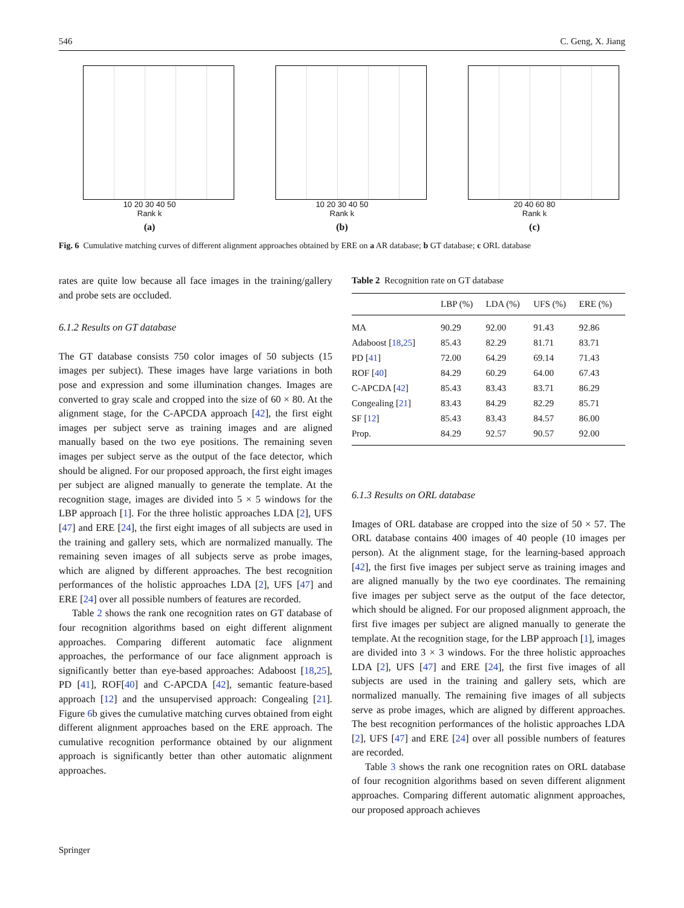546 C. Geng, X. Jiang
10 20 30 40 50
Rank k
(a)
10 20 30 40 50
Rank k
(b)
20 40 60 80
Rank k
(c)
Fig. 6 Cumulative matching curves of different alignment approaches obtained by ERE on a AR database; b GT database; c ORL database
rates are quite low because all face images in the training/gallery and probe sets are occluded.
6.1.2 Results on GT database
The GT database consists 750 color images of 50 subjects (15 images per subject). These images have large variations in both pose and expression and some illumination changes. Images are converted to gray scale and cropped into the size of 60 × 80. At the alignment stage, for the C-APCDA approach [42], the first eight images per subject serve as training images and are aligned manually based on the two eye positions. The remaining seven images per subject serve as the output of the face detector, which should be aligned. For our proposed approach, the first eight images per subject are aligned manually to generate the template. At the recognition stage, images are divided into 5 × 5 windows for the LBP approach [1]. For the three holistic approaches LDA [2], UFS [47] and ERE [24], the first eight images of all subjects are used in the training and gallery sets, which are normalized manually. The remaining seven images of all subjects serve as probe images, which are aligned by different approaches. The best recognition performances of the holistic approaches LDA [2], UFS [47] and ERE [24] over all possible numbers of features are recorded.
Table 2 shows the rank one recognition rates on GT database of four recognition algorithms based on eight different alignment approaches. Comparing different automatic face alignment approaches, the performance of our face alignment approach is significantly better than eye-based approaches: Adaboost [18,25], PD [41], ROF[40] and C-APCDA [42], semantic feature-based approach [12] and the unsupervised approach: Congealing [21]. Figure 6b gives the cumulative matching curves obtained from eight different alignment approaches based on the ERE approach. The cumulative recognition performance obtained by our alignment approach is significantly better than other automatic alignment approaches.
Table 2 Recognition rate on GT database
| | LBP (%) | LDA (%) | UFS (%) | ERE (%) |
| --- | --- | --- | --- | --- |
| MA | 90.29 | 92.00 | 91.43 | 92.86 |
| Adaboost [ 18 , 25 ] | 85.43 | 82.29 | 81.71 | 83.71 |
| PD [ 41 ] | 72.00 | 64.29 | 69.14 | 71.43 |
| ROF [ 40 ] | 84.29 | 60.29 | 64.00 | 67.43 |
| C-APCDA [ 42 ] | 85.43 | 83.43 | 83.71 | 86.29 |
| Congealing [ 21 ] | 83.43 | 84.29 | 82.29 | 85.71 |
| SF [ 12 ] | 85.43 | 83.43 | 84.57 | 86.00 |
| Prop. | 84.29 | 92.57 | 90.57 | 92.00 |
6.1.3 Results on ORL database
Images of ORL database are cropped into the size of 50 × 57. The ORL database contains 400 images of 40 people (10 images per person). At the alignment stage, for the learning-based approach [42], the first five images per subject serve as training images and are aligned manually by the two eye coordinates. The remaining five images per subject serve as the output of the face detector, which should be aligned. For our proposed alignment approach, the first five images per subject are aligned manually to generate the template. At the recognition stage, for the LBP approach [1], images are divided into 3 × 3 windows. For the three holistic approaches LDA [2], UFS [47] and ERE [24], the first five images of all subjects are used in the training and gallery sets, which are normalized manually. The remaining five images of all subjects serve as probe images, which are aligned by different approaches. The best recognition performances of the holistic approaches LDA [2], UFS [47] and ERE [24] over all possible numbers of features are recorded.
Table 3 shows the rank one recognition rates on ORL database of four recognition algorithms based on seven different alignment approaches. Comparing different automatic alignment approaches, our proposed approach achieves
Springer